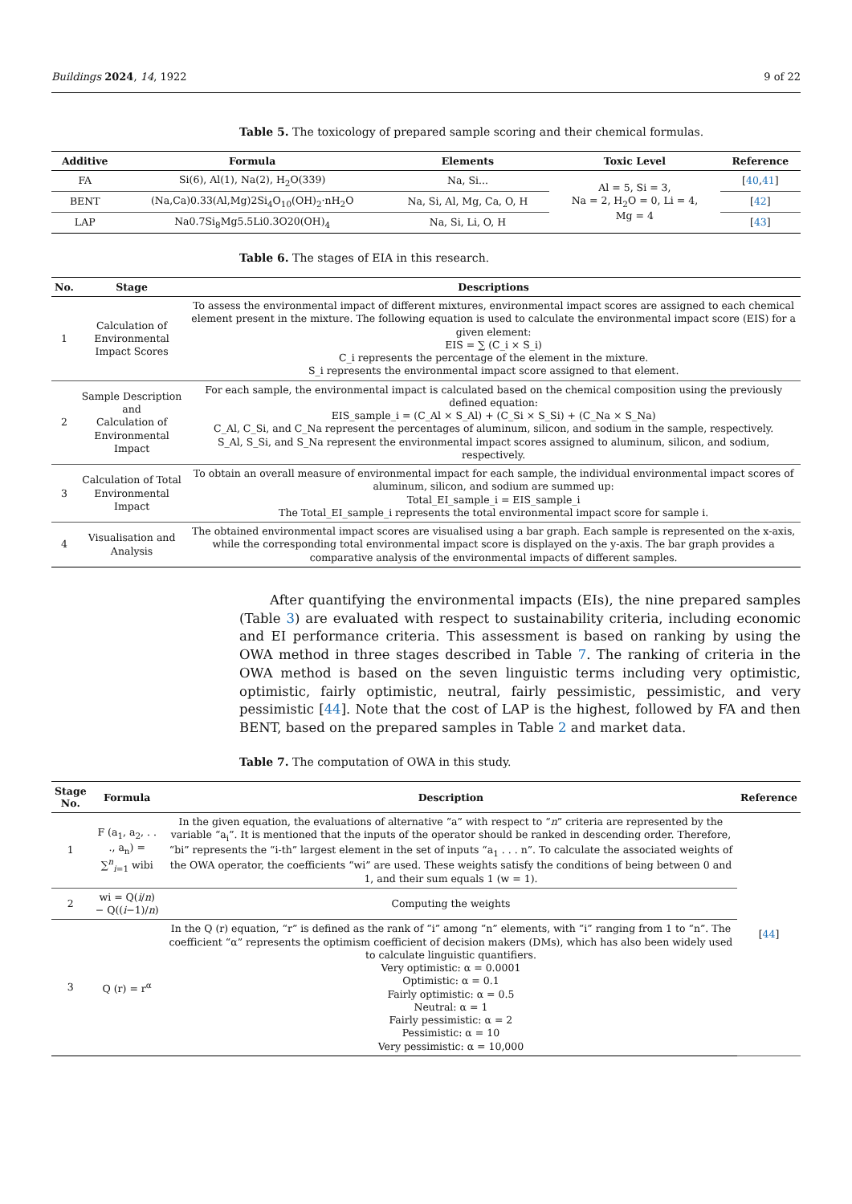Buildings 2024, 14, 1922 9 of 22
Table 5. The toxicology of prepared sample scoring and their chemical formulas.
| Additive | Formula | Elements | Toxic Level | Reference |
| --- | --- | --- | --- | --- |
| FA | Si(6), Al(1), Na(2), H<sub>2</sub>O(339) | Na, Si... | Al = 5, Si = 3, Na = 2, H<sub>2</sub>O = 0, Li = 4, Mg = 4 | [ 40 , 41 ] |
| BENT | (Na,Ca)0.33(Al,Mg)2Si<sub>4</sub>O<sub>10</sub>(OH)<sub>2</sub>·nH<sub>2</sub>O | Na, Si, Al, Mg, Ca, O, H | | [ 42 ] |
| LAP | Na0.7Si<sub>8</sub>Mg5.5Li0.3O20(OH)<sub>4</sub> | Na, Si, Li, O, H | | [ 43 ] |
Table 6. The stages of EIA in this research.
| No. | Stage | Descriptions |
| --- | --- | --- |
| 1 | Calculation of Environmental Impact Scores | To assess the environmental impact of different mixtures, environmental impact scores are assigned to each chemical element present in the mixture. The following equation is used to calculate the environmental impact score (EIS) for a given element: EIS = ∑ (C_i × S_i) C_i represents the percentage of the element in the mixture. S_i represents the environmental impact score assigned to that element. |
| 2 | Sample Description and Calculation of Environmental Impact | For each sample, the environmental impact is calculated based on the chemical composition using the previously defined equation: EIS_sample_i = (C_Al × S_Al) + (C_Si × S_Si) + (C_Na × S_Na) C_Al, C_Si, and C_Na represent the percentages of aluminum, silicon, and sodium in the sample, respectively. S_Al, S_Si, and S_Na represent the environmental impact scores assigned to aluminum, silicon, and sodium, respectively. |
| 3 | Calculation of Total Environmental Impact | To obtain an overall measure of environmental impact for each sample, the individual environmental impact scores of aluminum, silicon, and sodium are summed up: Total_EI_sample_i = EIS_sample_i The Total_EI_sample_i represents the total environmental impact score for sample i. |
| 4 | Visualisation and Analysis | The obtained environmental impact scores are visualised using a bar graph. Each sample is represented on the x-axis, while the corresponding total environmental impact score is displayed on the y-axis. The bar graph provides a comparative analysis of the environmental impacts of different samples. |
After quantifying the environmental impacts (EIs), the nine prepared samples (Table 3) are evaluated with respect to sustainability criteria, including economic and EI performance criteria. This assessment is based on ranking by using the OWA method in three stages described in Table 7. The ranking of criteria in the OWA method is based on the seven linguistic terms including very optimistic, optimistic, fairly optimistic, neutral, fairly pessimistic, pessimistic, and very pessimistic [44]. Note that the cost of LAP is the highest, followed by FA and then BENT, based on the prepared samples in Table 2 and market data.
Table 7. The computation of OWA in this study.
| Stage No. | Formula | Description | Reference |
| --- | --- | --- | --- |
| 1 | F (a<sub>1</sub>, a<sub>2</sub>, . . ., a<sub>n</sub>) = ∑<sup>n</sup><sub>i=1</sub> wibi | In the given equation, the evaluations of alternative “a” with respect to “ n ” criteria are represented by the variable “a<sub>i</sub>”. It is mentioned that the inputs of the operator should be ranked in descending order. Therefore, “bi” represents the “i-th” largest element in the set of inputs “a<sub>1</sub> . . . n”. To calculate the associated weights of the OWA operator, the coefficients “wi” are used. These weights satisfy the conditions of being between 0 and 1, and their sum equals 1 (w = 1). | [ 44 ] |
| 2 | wi = Q( i / n ) − Q(( i −1)/ n ) | Computing the weights | |
| 3 | Q (r) = r<sup>α</sup> | In the Q (r) equation, “r” is defined as the rank of “i” among “n” elements, with “i” ranging from 1 to “n”. The coefficient “α” represents the optimism coefficient of decision makers (DMs), which has also been widely used to calculate linguistic quantifiers. Very optimistic: α = 0.0001 Optimistic: α = 0.1 Fairly optimistic: α = 0.5 Neutral: α = 1 Fairly pessimistic: α = 2 Pessimistic: α = 10 Very pessimistic: α = 10,000 | |